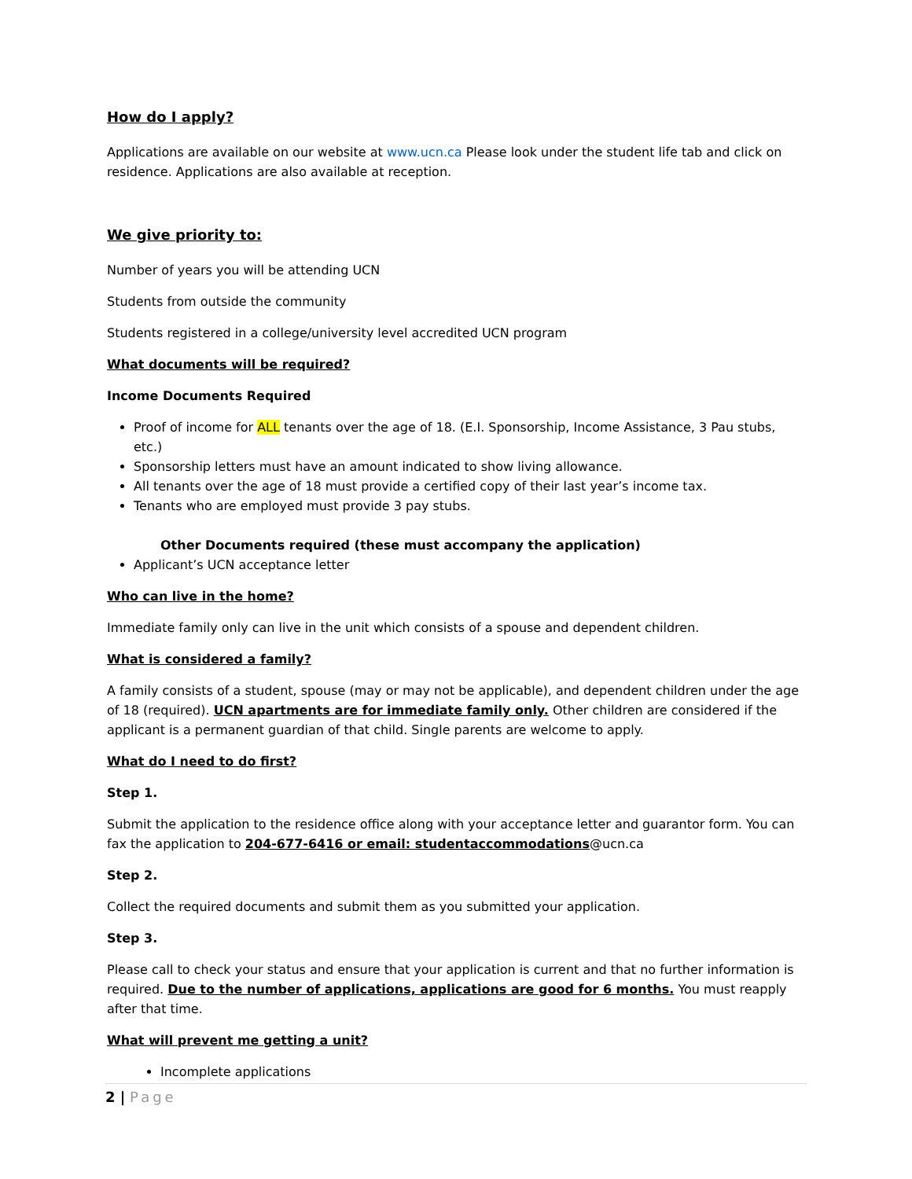How do I apply?
Applications are available on our website at www.ucn.ca Please look under the student life tab and click on residence. Applications are also available at reception.
We give priority to:
Number of years you will be attending UCN
Students from outside the community
Students registered in a college/university level accredited UCN program
What documents will be required?
Income Documents Required
Proof of income for ALL tenants over the age of 18. (E.I. Sponsorship, Income Assistance, 3 Pau stubs, etc.)
Sponsorship letters must have an amount indicated to show living allowance.
All tenants over the age of 18 must provide a certified copy of their last year’s income tax.
Tenants who are employed must provide 3 pay stubs.
Other Documents required (these must accompany the application)
Applicant’s UCN acceptance letter
Who can live in the home?
Immediate family only can live in the unit which consists of a spouse and dependent children.
What is considered a family?
A family consists of a student, spouse (may or may not be applicable), and dependent children under the age of 18 (required). UCN apartments are for immediate family only. Other children are considered if the applicant is a permanent guardian of that child. Single parents are welcome to apply.
What do I need to do first?
Step 1.
Submit the application to the residence office along with your acceptance letter and guarantor form. You can fax the application to 204-677-6416 or email: studentaccommodations@ucn.ca
Step 2.
Collect the required documents and submit them as you submitted your application.
Step 3.
Please call to check your status and ensure that your application is current and that no further information is required. Due to the number of applications, applications are good for 6 months. You must reapply after that time.
What will prevent me getting a unit?
Incomplete applications
2 | Page